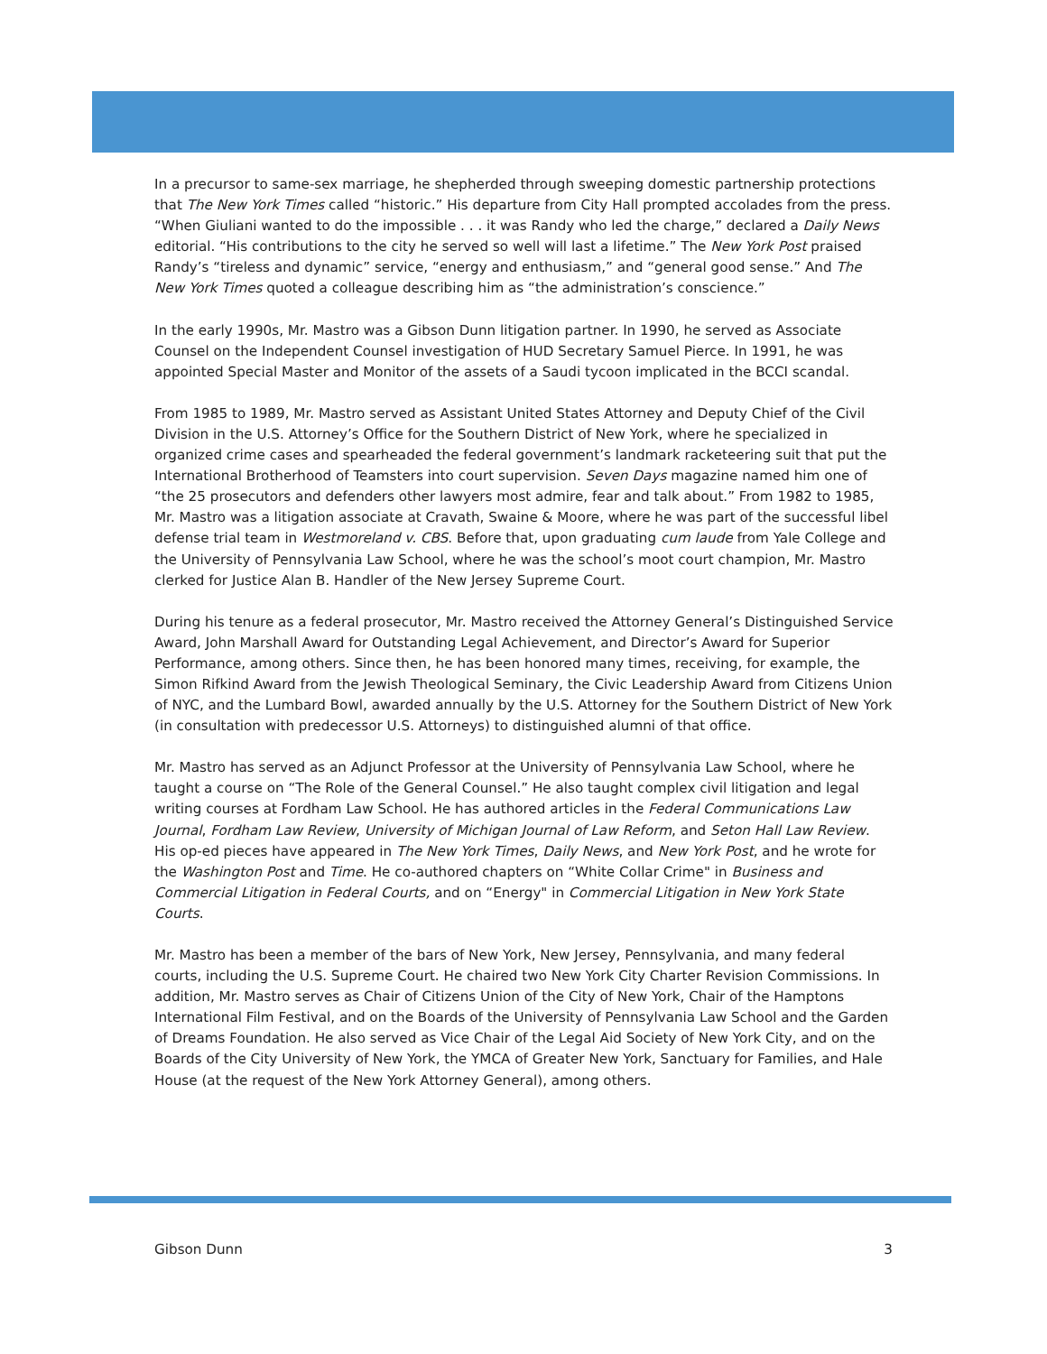In a precursor to same-sex marriage, he shepherded through sweeping domestic partnership protections that The New York Times called “historic.” His departure from City Hall prompted accolades from the press. “When Giuliani wanted to do the impossible . . . it was Randy who led the charge,” declared a Daily News editorial. “His contributions to the city he served so well will last a lifetime.” The New York Post praised Randy’s “tireless and dynamic” service, “energy and enthusiasm,” and “general good sense.” And The New York Times quoted a colleague describing him as “the administration’s conscience.”
In the early 1990s, Mr. Mastro was a Gibson Dunn litigation partner. In 1990, he served as Associate Counsel on the Independent Counsel investigation of HUD Secretary Samuel Pierce. In 1991, he was appointed Special Master and Monitor of the assets of a Saudi tycoon implicated in the BCCI scandal.
From 1985 to 1989, Mr. Mastro served as Assistant United States Attorney and Deputy Chief of the Civil Division in the U.S. Attorney’s Office for the Southern District of New York, where he specialized in organized crime cases and spearheaded the federal government’s landmark racketeering suit that put the International Brotherhood of Teamsters into court supervision. Seven Days magazine named him one of “the 25 prosecutors and defenders other lawyers most admire, fear and talk about.” From 1982 to 1985, Mr. Mastro was a litigation associate at Cravath, Swaine & Moore, where he was part of the successful libel defense trial team in Westmoreland v. CBS. Before that, upon graduating cum laude from Yale College and the University of Pennsylvania Law School, where he was the school’s moot court champion, Mr. Mastro clerked for Justice Alan B. Handler of the New Jersey Supreme Court.
During his tenure as a federal prosecutor, Mr. Mastro received the Attorney General’s Distinguished Service Award, John Marshall Award for Outstanding Legal Achievement, and Director’s Award for Superior Performance, among others. Since then, he has been honored many times, receiving, for example, the Simon Rifkind Award from the Jewish Theological Seminary, the Civic Leadership Award from Citizens Union of NYC, and the Lumbard Bowl, awarded annually by the U.S. Attorney for the Southern District of New York (in consultation with predecessor U.S. Attorneys) to distinguished alumni of that office.
Mr. Mastro has served as an Adjunct Professor at the University of Pennsylvania Law School, where he taught a course on “The Role of the General Counsel.” He also taught complex civil litigation and legal writing courses at Fordham Law School. He has authored articles in the Federal Communications Law Journal, Fordham Law Review, University of Michigan Journal of Law Reform, and Seton Hall Law Review. His op-ed pieces have appeared in The New York Times, Daily News, and New York Post, and he wrote for the Washington Post and Time. He co-authored chapters on “White Collar Crime" in Business and Commercial Litigation in Federal Courts, and on “Energy" in Commercial Litigation in New York State Courts.
Mr. Mastro has been a member of the bars of New York, New Jersey, Pennsylvania, and many federal courts, including the U.S. Supreme Court. He chaired two New York City Charter Revision Commissions. In addition, Mr. Mastro serves as Chair of Citizens Union of the City of New York, Chair of the Hamptons International Film Festival, and on the Boards of the University of Pennsylvania Law School and the Garden of Dreams Foundation. He also served as Vice Chair of the Legal Aid Society of New York City, and on the Boards of the City University of New York, the YMCA of Greater New York, Sanctuary for Families, and Hale House (at the request of the New York Attorney General), among others.
Gibson Dunn 3